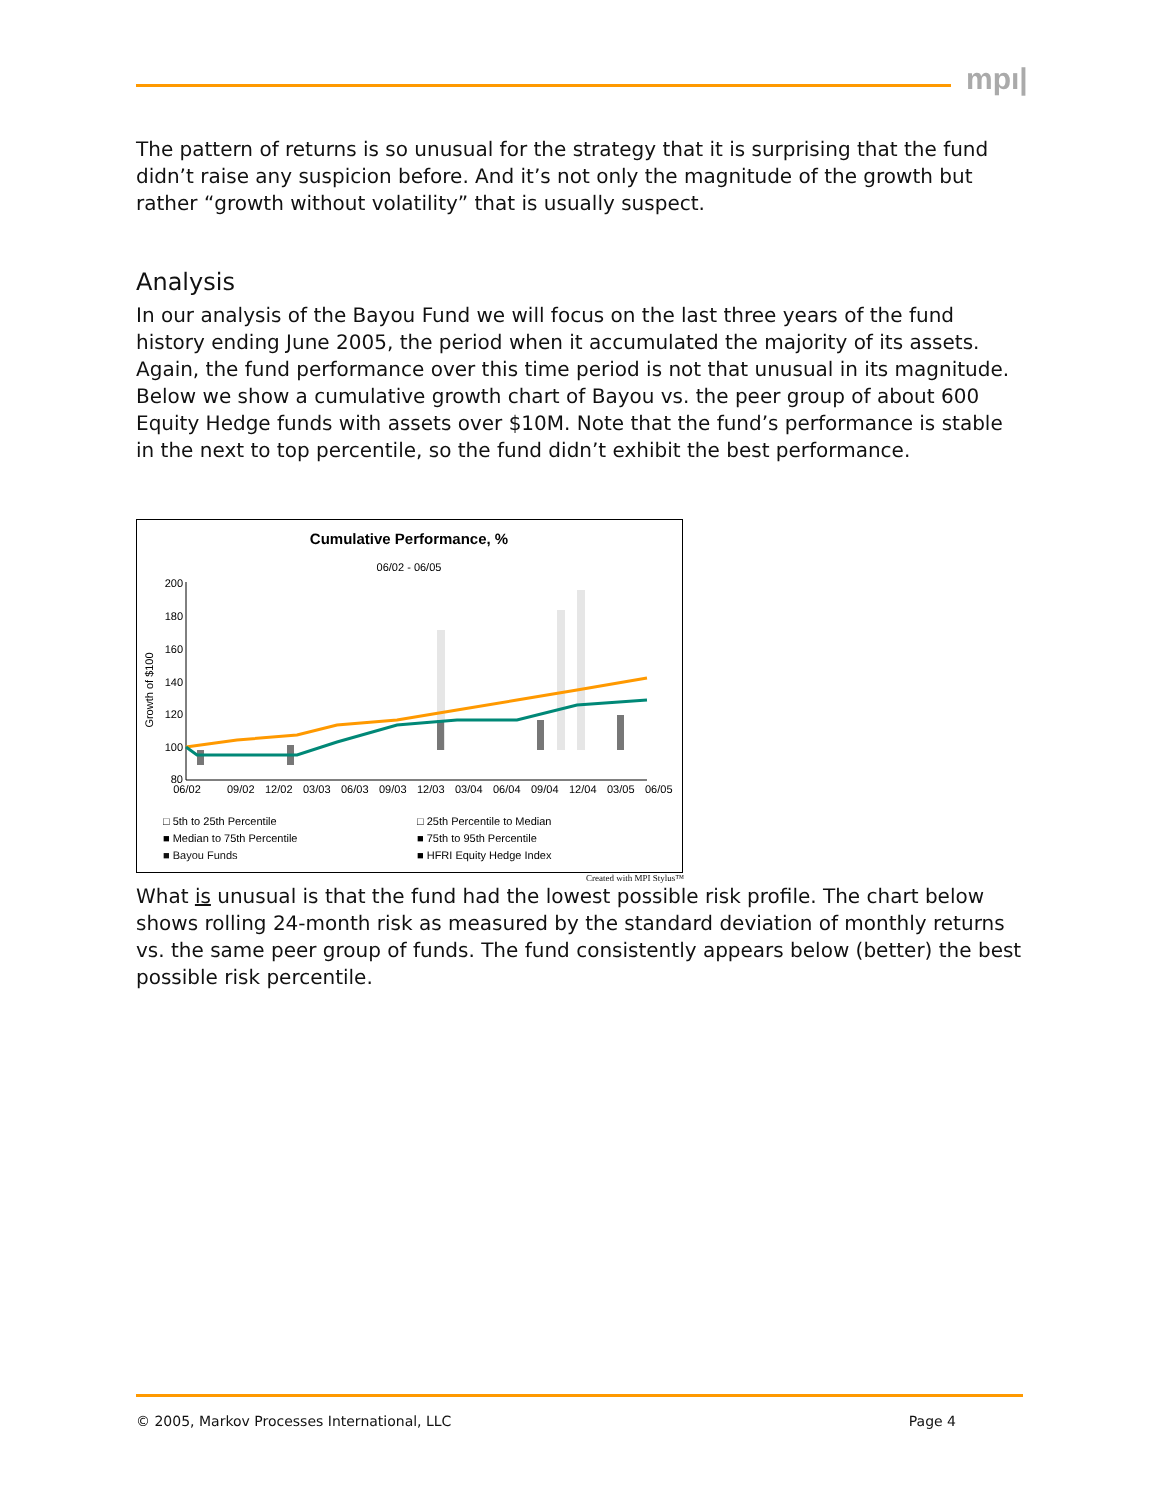mpı|
The pattern of returns is so unusual for the strategy that it is surprising that the fund didn’t raise any suspicion before. And it’s not only the magnitude of the growth but rather “growth without volatility” that is usually suspect.
Analysis
In our analysis of the Bayou Fund we will focus on the last three years of the fund history ending June 2005, the period when it accumulated the majority of its assets. Again, the fund performance over this time period is not that unusual in its magnitude. Below we show a cumulative growth chart of Bayou vs. the peer group of about 600 Equity Hedge funds with assets over $10M. Note that the fund’s performance is stable in the next to top percentile, so the fund didn’t exhibit the best performance.
Cumulative Performance, %
06/02 - 06/05
Growth of $100
200
180
160
140
120
100
80
06/02
09/02
12/02
03/03
06/03
09/03
12/03
03/04
06/04
09/04
12/04
03/05
06/05
□ 5th to 25th Percentile
□ 25th Percentile to Median
■ Median to 75th Percentile
■ 75th to 95th Percentile
■ Bayou Funds
■ HFRI Equity Hedge Index
Created with MPI Stylus™
What is unusual is that the fund had the lowest possible risk profile. The chart below shows rolling 24-month risk as measured by the standard deviation of monthly returns vs. the same peer group of funds. The fund consistently appears below (better) the best possible risk percentile.
© 2005, Markov Processes International, LLC Page 4